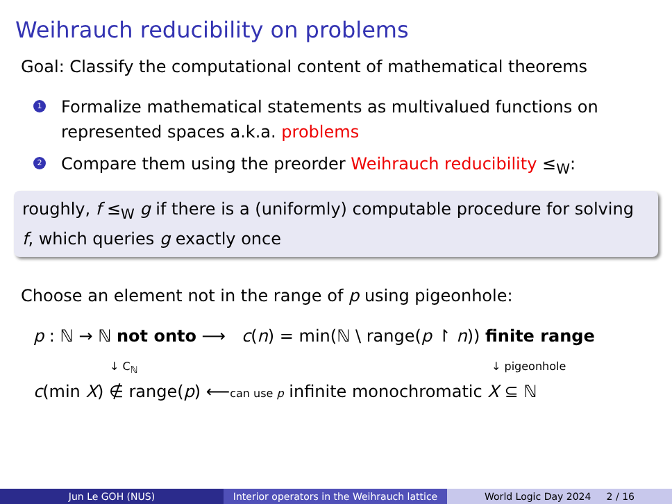Weihrauch reducibility on problems
Goal: Classify the computational content of mathematical theorems
1 Formalize mathematical statements as multivalued functions on represented spaces a.k.a. problems
2 Compare them using the preorder Weihrauch reducibility ≤<sub>W</sub>:
roughly, f ≤<sub>W</sub> g if there is a (uniformly) computable procedure for solving f, which queries g exactly once
Choose an element not in the range of p using pigeonhole:
p : ℕ → ℕ not onto ⟶
c(n) = min(ℕ \ range(p ↾ n)) finite range
↓ C<sub>ℕ</sub>
↓ pigeonhole
c(min X) ∉ range(p) ⟵can use p infinite monochromatic X ⊆ ℕ
Jun Le GOH (NUS) Interior operators in the Weihrauch lattice
World Logic Day 2024 2 / 16